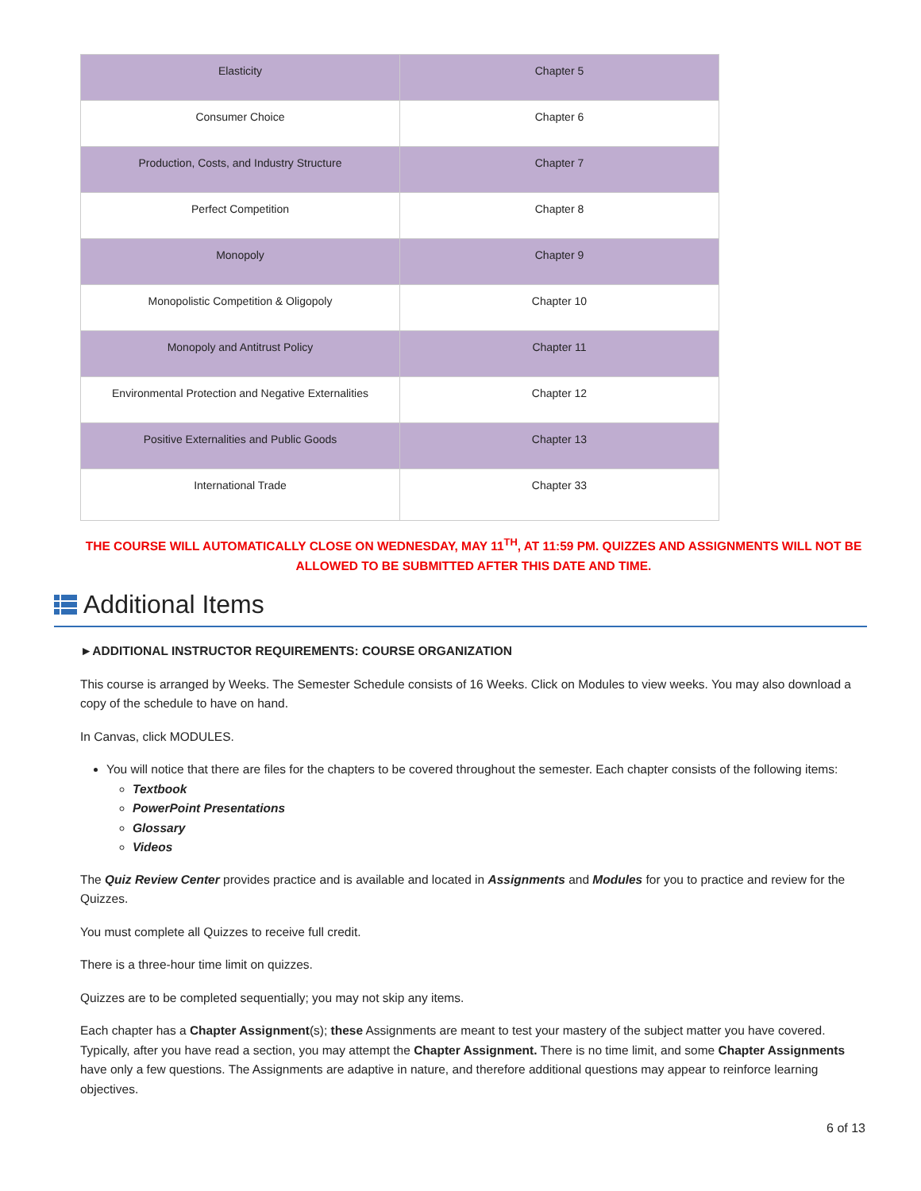| Elasticity | Chapter 5 |
| Consumer Choice | Chapter 6 |
| Production, Costs, and Industry Structure | Chapter 7 |
| Perfect Competition | Chapter 8 |
| Monopoly | Chapter 9 |
| Monopolistic Competition & Oligopoly | Chapter 10 |
| Monopoly and Antitrust Policy | Chapter 11 |
| Environmental Protection and Negative Externalities | Chapter 12 |
| Positive Externalities and Public Goods | Chapter 13 |
| International Trade | Chapter 33 |
THE COURSE WILL AUTOMATICALLY CLOSE ON WEDNESDAY, MAY 11<sup>TH</sup>, AT 11:59 PM. QUIZZES AND ASSIGNMENTS WILL NOT BE ALLOWED TO BE SUBMITTED AFTER THIS DATE AND TIME.
Additional Items
►ADDITIONAL INSTRUCTOR REQUIREMENTS: COURSE ORGANIZATION
This course is arranged by Weeks. The Semester Schedule consists of 16 Weeks. Click on Modules to view weeks. You may also download a copy of the schedule to have on hand.
In Canvas, click MODULES.
You will notice that there are files for the chapters to be covered throughout the semester. Each chapter consists of the following items:
Textbook
PowerPoint Presentations
Glossary
Videos
The Quiz Review Center provides practice and is available and located in Assignments and Modules for you to practice and review for the Quizzes.
You must complete all Quizzes to receive full credit.
There is a three-hour time limit on quizzes.
Quizzes are to be completed sequentially; you may not skip any items.
Each chapter has a Chapter Assignment(s); these Assignments are meant to test your mastery of the subject matter you have covered. Typically, after you have read a section, you may attempt the Chapter Assignment. There is no time limit, and some Chapter Assignments have only a few questions. The Assignments are adaptive in nature, and therefore additional questions may appear to reinforce learning objectives.
6 of 13